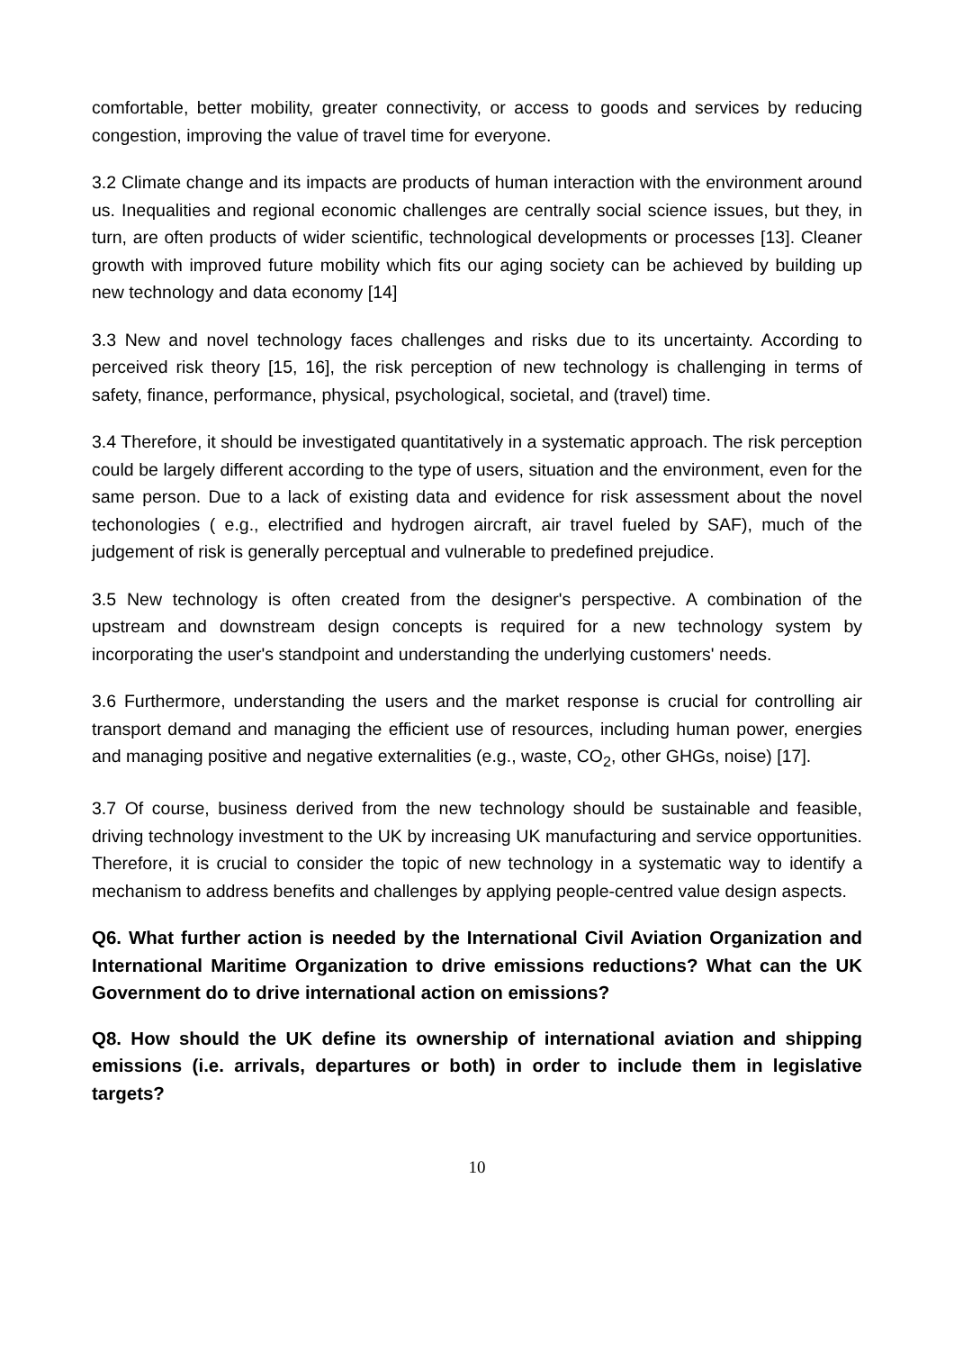comfortable, better mobility, greater connectivity, or access to goods and services by reducing congestion, improving the value of travel time for everyone.
3.2 Climate change and its impacts are products of human interaction with the environment around us. Inequalities and regional economic challenges are centrally social science issues, but they, in turn, are often products of wider scientific, technological developments or processes [13]. Cleaner growth with improved future mobility which fits our aging society can be achieved by building up new technology and data economy [14]
3.3 New and novel technology faces challenges and risks due to its uncertainty. According to perceived risk theory [15, 16], the risk perception of new technology is challenging in terms of safety, finance, performance, physical, psychological, societal, and (travel) time.
3.4 Therefore, it should be investigated quantitatively in a systematic approach. The risk perception could be largely different according to the type of users, situation and the environment, even for the same person. Due to a lack of existing data and evidence for risk assessment about the novel techonologies ( e.g., electrified and hydrogen aircraft, air travel fueled by SAF), much of the judgement of risk is generally perceptual and vulnerable to predefined prejudice.
3.5 New technology is often created from the designer's perspective. A combination of the upstream and downstream design concepts is required for a new technology system by incorporating the user's standpoint and understanding the underlying customers' needs.
3.6 Furthermore, understanding the users and the market response is crucial for controlling air transport demand and managing the efficient use of resources, including human power, energies and managing positive and negative externalities (e.g., waste, CO<sub>2</sub>, other GHGs, noise) [17].
3.7 Of course, business derived from the new technology should be sustainable and feasible, driving technology investment to the UK by increasing UK manufacturing and service opportunities. Therefore, it is crucial to consider the topic of new technology in a systematic way to identify a mechanism to address benefits and challenges by applying people-centred value design aspects.
Q6. What further action is needed by the International Civil Aviation Organization and International Maritime Organization to drive emissions reductions? What can the UK Government do to drive international action on emissions?
Q8. How should the UK define its ownership of international aviation and shipping emissions (i.e. arrivals, departures or both) in order to include them in legislative targets?
10